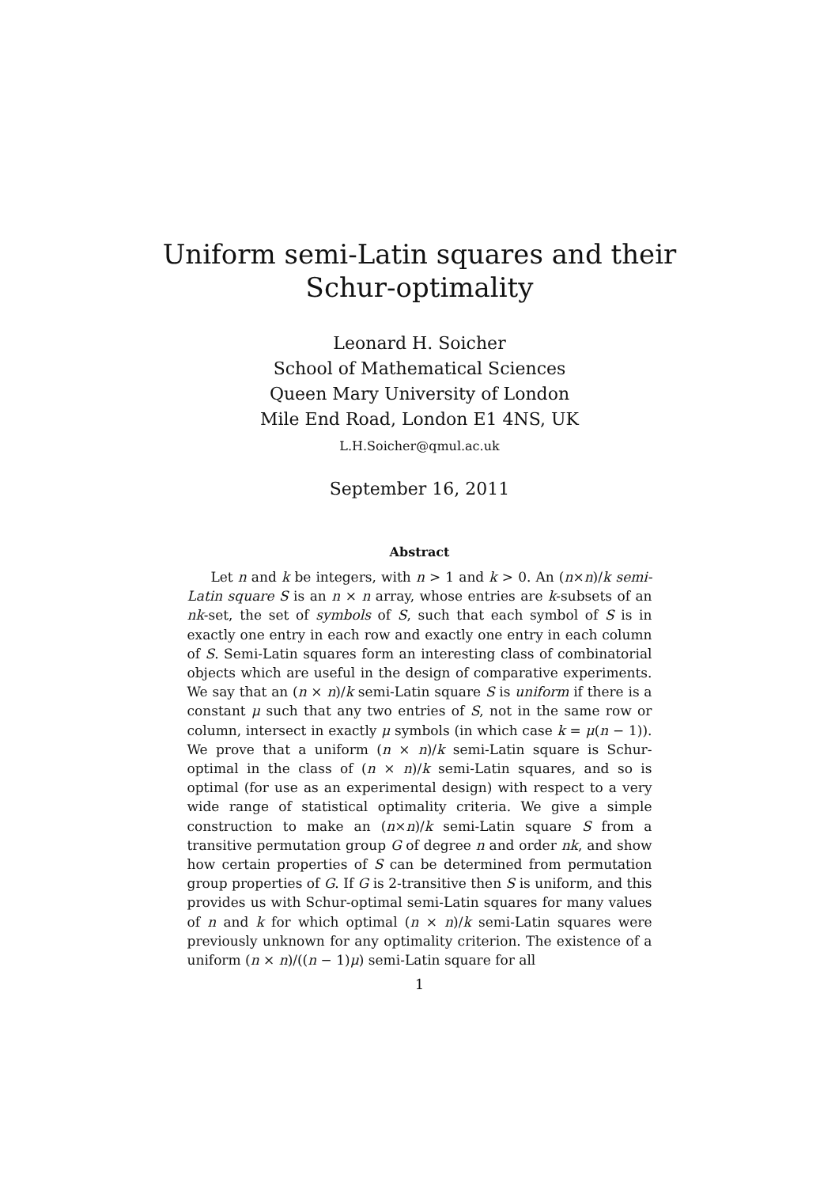Uniform semi-Latin squares and their
Schur-optimality
Leonard H. Soicher
School of Mathematical Sciences
Queen Mary University of London
Mile End Road, London E1 4NS, UK
L.H.Soicher@qmul.ac.uk
September 16, 2011
Abstract
Let n and k be integers, with n > 1 and k > 0. An (n×n)/k semi-Latin square S is an n × n array, whose entries are k-subsets of an nk-set, the set of symbols of S, such that each symbol of S is in exactly one entry in each row and exactly one entry in each column of S. Semi-Latin squares form an interesting class of combinatorial objects which are useful in the design of comparative experiments. We say that an (n × n)/k semi-Latin square S is uniform if there is a constant μ such that any two entries of S, not in the same row or column, intersect in exactly μ symbols (in which case k = μ(n − 1)). We prove that a uniform (n × n)/k semi-Latin square is Schur-optimal in the class of (n × n)/k semi-Latin squares, and so is optimal (for use as an experimental design) with respect to a very wide range of statistical optimality criteria. We give a simple construction to make an (n×n)/k semi-Latin square S from a transitive permutation group G of degree n and order nk, and show how certain properties of S can be determined from permutation group properties of G. If G is 2-transitive then S is uniform, and this provides us with Schur-optimal semi-Latin squares for many values of n and k for which optimal (n × n)/k semi-Latin squares were previously unknown for any optimality criterion. The existence of a uniform (n × n)/((n − 1)μ) semi-Latin square for all
1